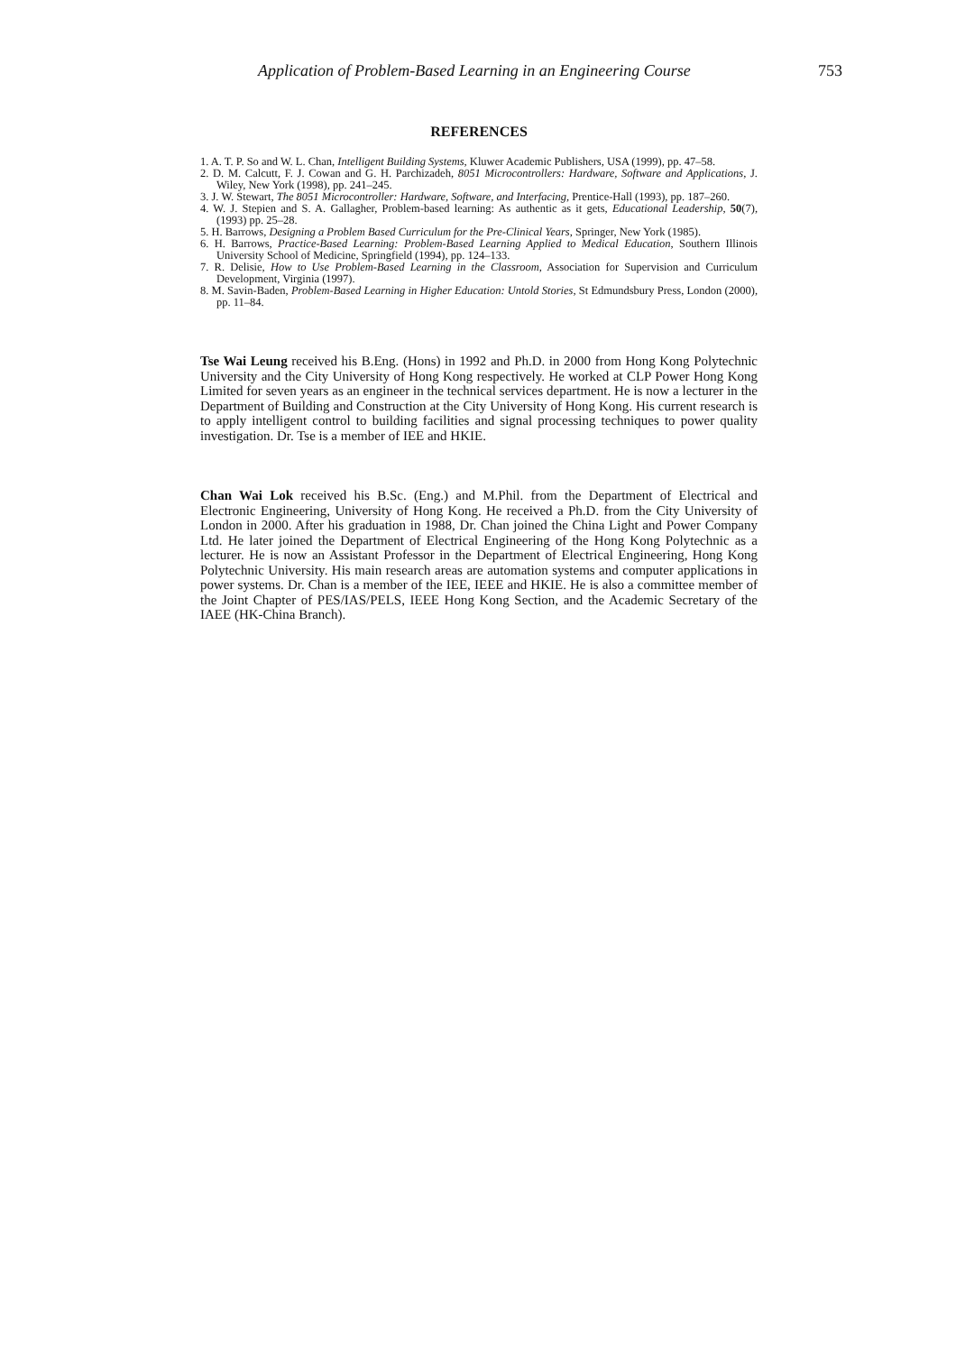Application of Problem-Based Learning in an Engineering Course 753
REFERENCES
1. A. T. P. So and W. L. Chan, Intelligent Building Systems, Kluwer Academic Publishers, USA (1999), pp. 47–58.
2. D. M. Calcutt, F. J. Cowan and G. H. Parchizadeh, 8051 Microcontrollers: Hardware, Software and Applications, J. Wiley, New York (1998), pp. 241–245.
3. J. W. Stewart, The 8051 Microcontroller: Hardware, Software, and Interfacing, Prentice-Hall (1993), pp. 187–260.
4. W. J. Stepien and S. A. Gallagher, Problem-based learning: As authentic as it gets, Educational Leadership, 50(7), (1993) pp. 25–28.
5. H. Barrows, Designing a Problem Based Curriculum for the Pre-Clinical Years, Springer, New York (1985).
6. H. Barrows, Practice-Based Learning: Problem-Based Learning Applied to Medical Education, Southern Illinois University School of Medicine, Springfield (1994), pp. 124–133.
7. R. Delisie, How to Use Problem-Based Learning in the Classroom, Association for Supervision and Curriculum Development, Virginia (1997).
8. M. Savin-Baden, Problem-Based Learning in Higher Education: Untold Stories, St Edmundsbury Press, London (2000), pp. 11–84.
Tse Wai Leung received his B.Eng. (Hons) in 1992 and Ph.D. in 2000 from Hong Kong Polytechnic University and the City University of Hong Kong respectively. He worked at CLP Power Hong Kong Limited for seven years as an engineer in the technical services department. He is now a lecturer in the Department of Building and Construction at the City University of Hong Kong. His current research is to apply intelligent control to building facilities and signal processing techniques to power quality investigation. Dr. Tse is a member of IEE and HKIE.
Chan Wai Lok received his B.Sc. (Eng.) and M.Phil. from the Department of Electrical and Electronic Engineering, University of Hong Kong. He received a Ph.D. from the City University of London in 2000. After his graduation in 1988, Dr. Chan joined the China Light and Power Company Ltd. He later joined the Department of Electrical Engineering of the Hong Kong Polytechnic as a lecturer. He is now an Assistant Professor in the Department of Electrical Engineering, Hong Kong Polytechnic University. His main research areas are automation systems and computer applications in power systems. Dr. Chan is a member of the IEE, IEEE and HKIE. He is also a committee member of the Joint Chapter of PES/IAS/PELS, IEEE Hong Kong Section, and the Academic Secretary of the IAEE (HK-China Branch).